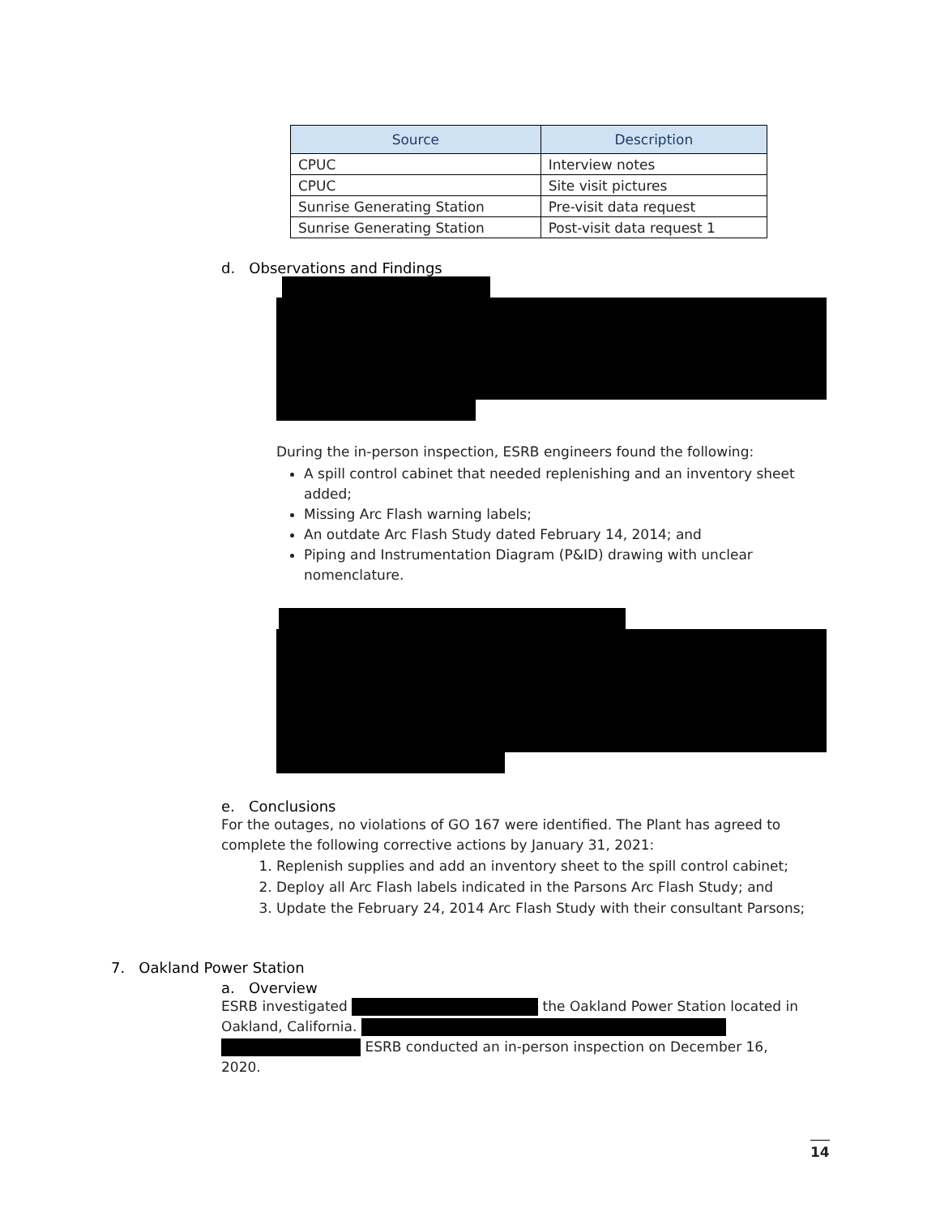| Source | Description |
| --- | --- |
| CPUC | Interview notes |
| CPUC | Site visit pictures |
| Sunrise Generating Station | Pre-visit data request |
| Sunrise Generating Station | Post-visit data request 1 |
d. Observations and Findings
During the in-person inspection, ESRB engineers found the following:
A spill control cabinet that needed replenishing and an inventory sheet added;
Missing Arc Flash warning labels;
An outdate Arc Flash Study dated February 14, 2014; and
Piping and Instrumentation Diagram (P&ID) drawing with unclear nomenclature.
e. Conclusions
For the outages, no violations of GO 167 were identified. The Plant has agreed to complete the following corrective actions by January 31, 2021:
1. Replenish supplies and add an inventory sheet to the spill control cabinet;
2. Deploy all Arc Flash labels indicated in the Parsons Arc Flash Study; and
3. Update the February 24, 2014 Arc Flash Study with their consultant Parsons;
7. Oakland Power Station
a. Overview
ESRB investigated the Oakland Power Station located in Oakland, California.
ESRB conducted an in-person inspection on December 16, 2020.
14